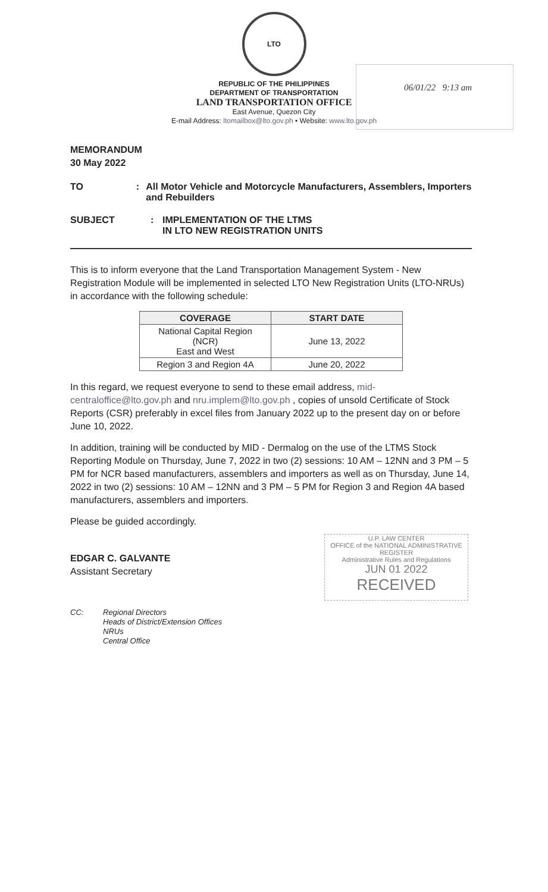LTO
REPUBLIC OF THE PHILIPPINES
DEPARTMENT OF TRANSPORTATION
LAND TRANSPORTATION OFFICE
East Avenue, Quezon City
E-mail Address: ltomailbox@lto.gov.ph • Website: www.lto.gov.ph
06/01/22 9:13 am
MEMORANDUM
30 May 2022
TO : All Motor Vehicle and Motorcycle Manufacturers, Assemblers, Importers and Rebuilders
SUBJECT : IMPLEMENTATION OF THE LTMS
IN LTO NEW REGISTRATION UNITS
This is to inform everyone that the Land Transportation Management System - New Registration Module will be implemented in selected LTO New Registration Units (LTO-NRUs) in accordance with the following schedule:
| COVERAGE | START DATE |
| --- | --- |
| National Capital Region (NCR) East and West | June 13, 2022 |
| Region 3 and Region 4A | June 20, 2022 |
In this regard, we request everyone to send to these email address, mid-centraloffice@lto.gov.ph and nru.implem@lto.gov.ph , copies of unsold Certificate of Stock Reports (CSR) preferably in excel files from January 2022 up to the present day on or before June 10, 2022.
In addition, training will be conducted by MID - Dermalog on the use of the LTMS Stock Reporting Module on Thursday, June 7, 2022 in two (2) sessions: 10 AM – 12NN and 3 PM – 5 PM for NCR based manufacturers, assemblers and importers as well as on Thursday, June 14, 2022 in two (2) sessions: 10 AM – 12NN and 3 PM – 5 PM for Region 3 and Region 4A based manufacturers, assemblers and importers.
Please be guided accordingly.
EDGAR C. GALVANTE
Assistant Secretary
CC: Regional Directors
Heads of District/Extension Offices
NRUs
Central Office
U.P. LAW CENTER
OFFICE of the NATIONAL ADMINISTRATIVE REGISTER
Administrative Rules and Regulations
JUN 01 2022
RECEIVED